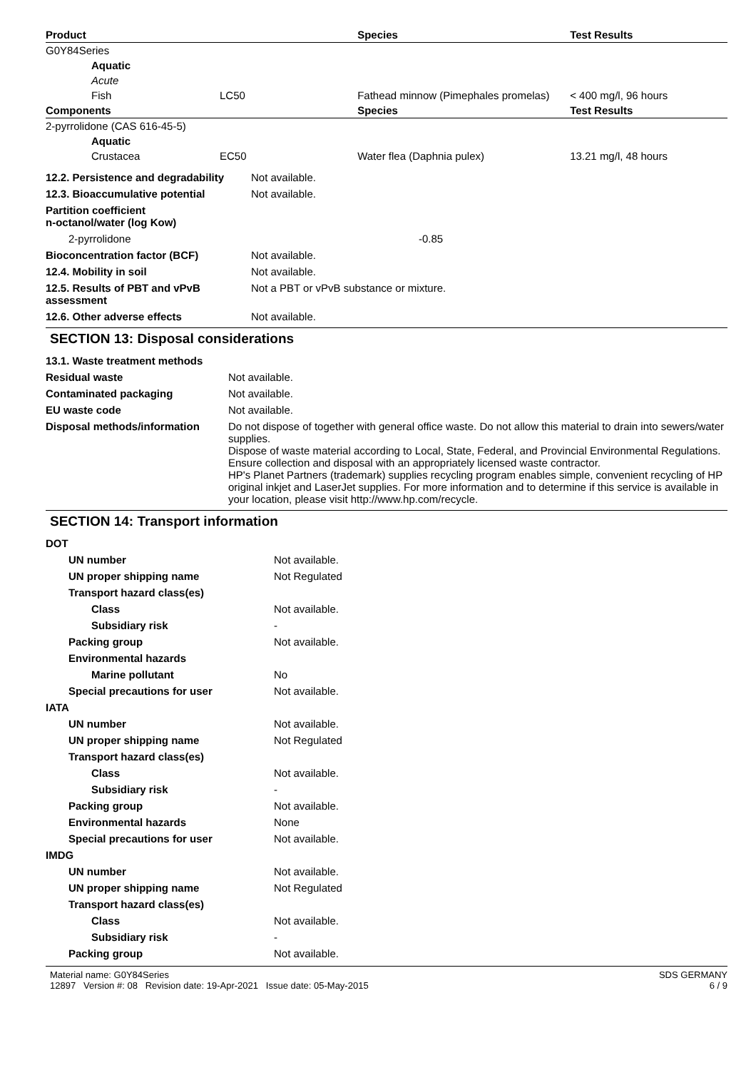| Product | | Species | Test Results |
| --- | --- | --- | --- |
| G0Y84Series | | | |
| Aquatic | | | |
| Acute | | | |
| Fish | LC50 | Fathead minnow (Pimephales promelas) | < 400 mg/l, 96 hours |
| Components | | Species | Test Results |
| 2-pyrrolidone (CAS 616-45-5) | | | |
| Aquatic | | | |
| Crustacea | EC50 | Water flea (Daphnia pulex) | 13.21 mg/l, 48 hours |
| 12.2. Persistence and degradability | Not available. |
| 12.3. Bioaccumulative potential | Not available. |
| Partition coefficient n-octanol/water (log Kow) | |
| 2-pyrrolidone | -0.85 |
| Bioconcentration factor (BCF) | Not available. |
| 12.4. Mobility in soil | Not available. |
| 12.5. Results of PBT and vPvB assessment | Not a PBT or vPvB substance or mixture. |
| 12.6. Other adverse effects | Not available. |
SECTION 13: Disposal considerations
| 13.1. Waste treatment methods | |
| Residual waste | Not available. |
| Contaminated packaging | Not available. |
| EU waste code | Not available. |
| Disposal methods/information | Do not dispose of together with general office waste. Do not allow this material to drain into sewers/water supplies. Dispose of waste material according to Local, State, Federal, and Provincial Environmental Regulations. Ensure collection and disposal with an appropriately licensed waste contractor. HP's Planet Partners (trademark) supplies recycling program enables simple, convenient recycling of HP original inkjet and LaserJet supplies. For more information and to determine if this service is available in your location, please visit http://www.hp.com/recycle. |
SECTION 14: Transport information
| DOT | |
| UN number | Not available. |
| UN proper shipping name | Not Regulated |
| Transport hazard class(es) | |
| Class | Not available. |
| Subsidiary risk | - |
| Packing group | Not available. |
| Environmental hazards | |
| Marine pollutant | No |
| Special precautions for user | Not available. |
| IATA | |
| UN number | Not available. |
| UN proper shipping name | Not Regulated |
| Transport hazard class(es) | |
| Class | Not available. |
| Subsidiary risk | - |
| Packing group | Not available. |
| Environmental hazards | None |
| Special precautions for user | Not available. |
| IMDG | |
| UN number | Not available. |
| UN proper shipping name | Not Regulated |
| Transport hazard class(es) | |
| Class | Not available. |
| Subsidiary risk | - |
| Packing group | Not available. |
Material name: G0Y84Series
12897 Version #: 08 Revision date: 19-Apr-2021 Issue date: 05-May-2015
SDS GERMANY
6 / 9